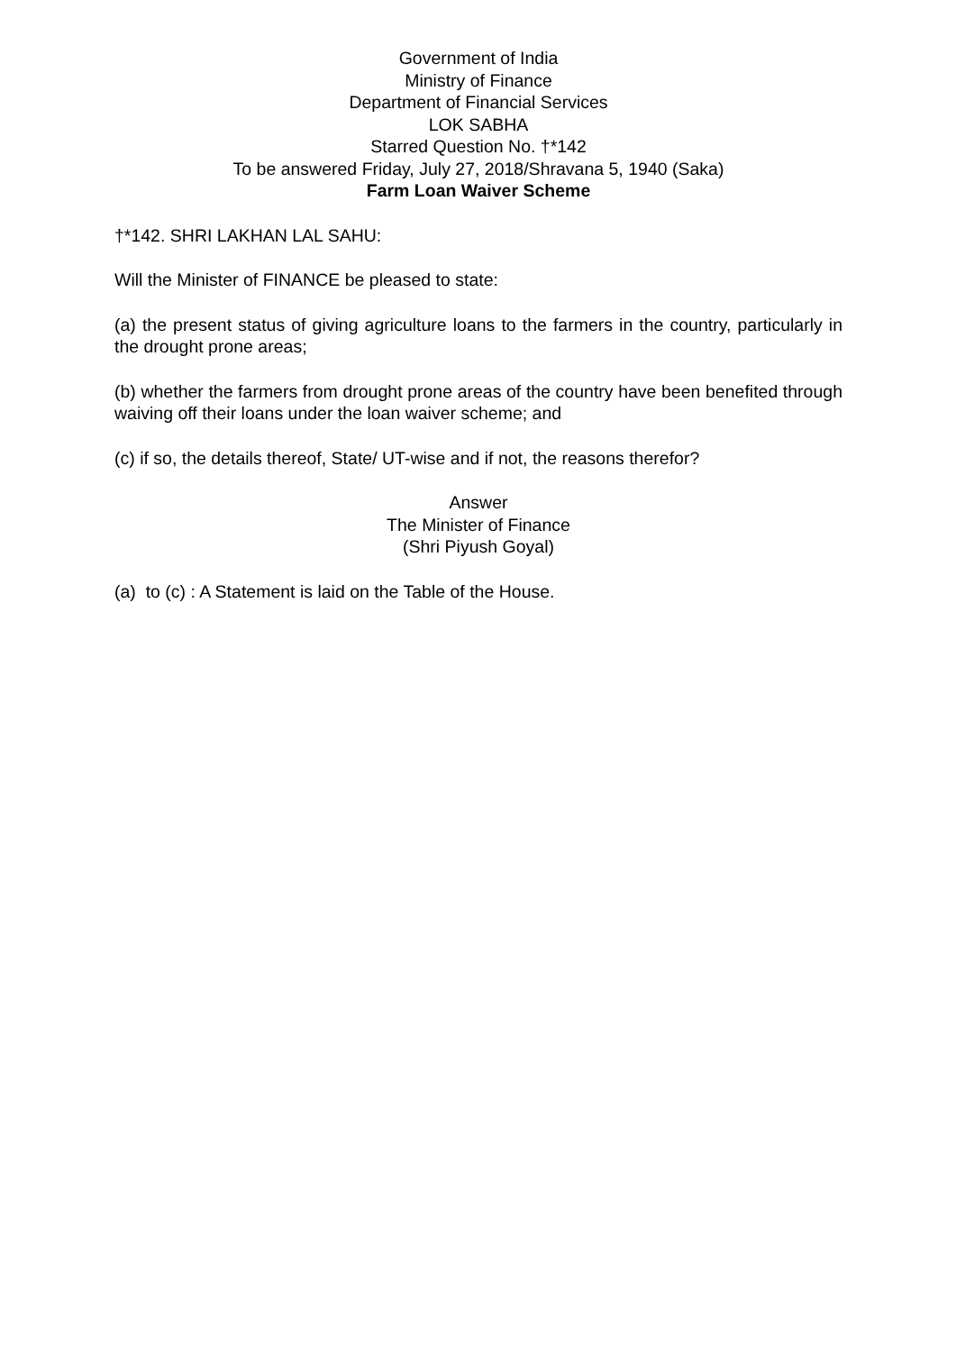Government of India
Ministry of Finance
Department of Financial Services
LOK SABHA
Starred Question No. †*142
To be answered Friday, July 27, 2018/Shravana 5, 1940 (Saka)
Farm Loan Waiver Scheme
†*142. SHRI LAKHAN LAL SAHU:
Will the Minister of FINANCE be pleased to state:
(a) the present status of giving agriculture loans to the farmers in the country, particularly in the drought prone areas;
(b) whether the farmers from drought prone areas of the country have been benefited through waiving off their loans under the loan waiver scheme; and
(c) if so, the details thereof, State/ UT-wise and if not, the reasons therefor?
Answer
The Minister of Finance
(Shri Piyush Goyal)
(a) to (c) : A Statement is laid on the Table of the House.